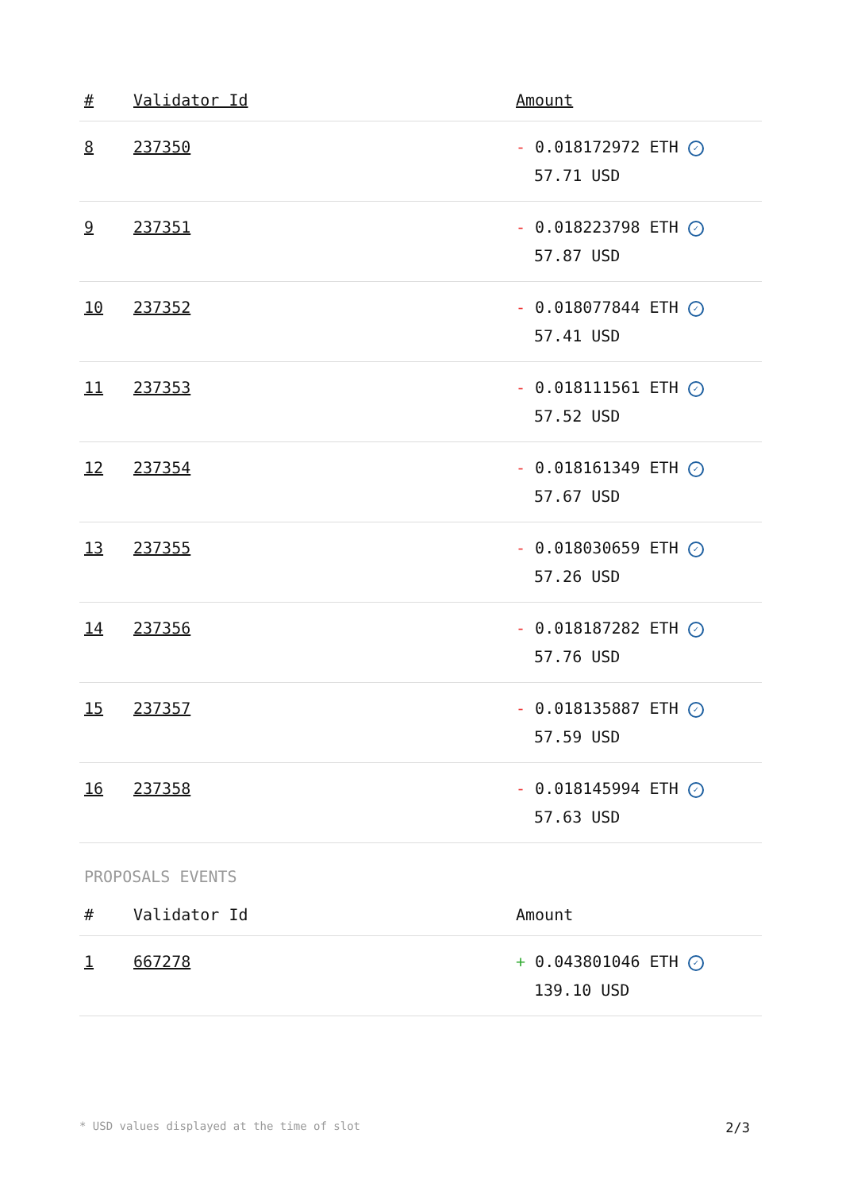| # | Validator Id | Amount |
| --- | --- | --- |
| 8 | 237350 | - 0.018172972 ETH ✓ 57.71 USD |
| 9 | 237351 | - 0.018223798 ETH ✓ 57.87 USD |
| 10 | 237352 | - 0.018077844 ETH ✓ 57.41 USD |
| 11 | 237353 | - 0.018111561 ETH ✓ 57.52 USD |
| 12 | 237354 | - 0.018161349 ETH ✓ 57.67 USD |
| 13 | 237355 | - 0.018030659 ETH ✓ 57.26 USD |
| 14 | 237356 | - 0.018187282 ETH ✓ 57.76 USD |
| 15 | 237357 | - 0.018135887 ETH ✓ 57.59 USD |
| 16 | 237358 | - 0.018145994 ETH ✓ 57.63 USD |
PROPOSALS EVENTS
| # | Validator Id | Amount |
| --- | --- | --- |
| 1 | 667278 | + 0.043801046 ETH ✓ 139.10 USD |
* USD values displayed at the time of slot 2/3